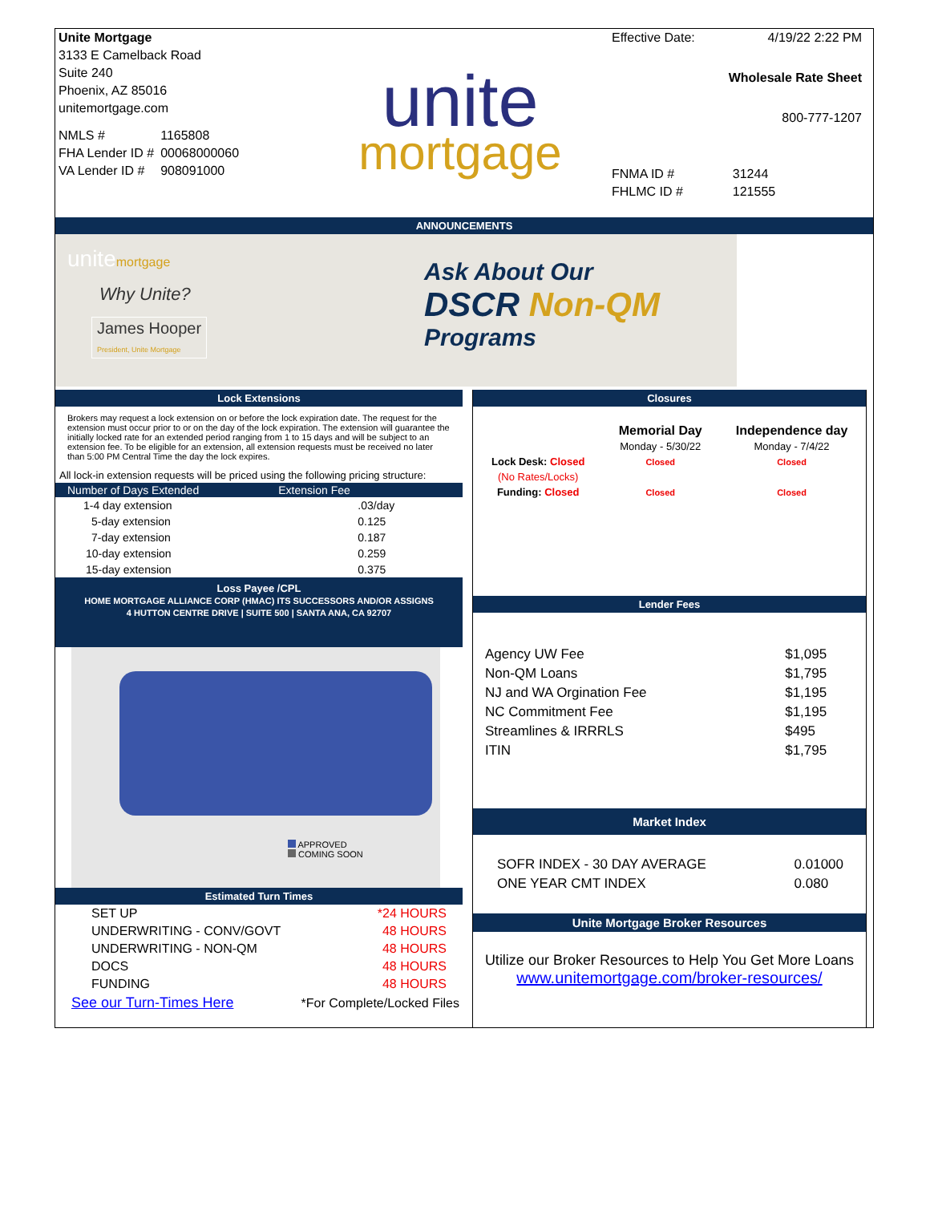| Unite Mortgage | |
| 3133 E Camelback Road | |
| Suite 240 | |
| Phoenix, AZ 85016 | |
| unitemortgage.com | |
| NMLS # | 1165808 |
| FHA Lender ID # | 00068000060 |
| VA Lender ID # | 908091000 |
unite
mortgage
| Effective Date: | 4/19/22 2:22 PM |
| Wholesale Rate Sheet | |
| 800-777-1207 | |
| FNMA ID # | 31244 |
| FHLMC ID # | 121555 |
ANNOUNCEMENTS
unitemortgage
Why Unite?
James Hooper
President, Unite Mortgage
Ask About Our
DSCR Non-QM
Programs
Lock Extensions
Brokers may request a lock extension on or before the lock expiration date. The request for the extension must occur prior to or on the day of the lock expiration. The extension will guarantee the initially locked rate for an extended period ranging from 1 to 15 days and will be subject to an extension fee. To be eligible for an extension, all extension requests must be received no later than 5:00 PM Central Time the day the lock expires.
All lock-in extension requests will be priced using the following pricing structure:
| Number of Days Extended | Extension Fee |
| --- | --- |
| 1-4 day extension | .03/day |
| 5-day extension | 0.125 |
| 7-day extension | 0.187 |
| 10-day extension | 0.259 |
| 15-day extension | 0.375 |
Loss Payee /CPL
HOME MORTGAGE ALLIANCE CORP (HMAC) ITS SUCCESSORS AND/OR ASSIGNS
4 HUTTON CENTRE DRIVE | SUITE 500 | SANTA ANA, CA 92707
APPROVED
COMING SOON
Estimated Turn Times
| SET UP | *24 HOURS |
| UNDERWRITING - CONV/GOVT | 48 HOURS |
| UNDERWRITING - NON-QM | 48 HOURS |
| DOCS | 48 HOURS |
| FUNDING | 48 HOURS |
| See our Turn-Times Here | *For Complete/Locked Files |
Closures
| | Memorial Day | Independence day |
| | Monday - 5/30/22 | Monday - 7/4/22 |
| Lock Desk: Closed | Closed | Closed |
| (No Rates/Locks) | | |
| Funding: Closed | Closed | Closed |
Lender Fees
| Agency UW Fee | $1,095 |
| Non-QM Loans | $1,795 |
| NJ and WA Orgination Fee | $1,195 |
| NC Commitment Fee | $1,195 |
| Streamlines & IRRRLS | $495 |
| ITIN | $1,795 |
Market Index
| SOFR INDEX - 30 DAY AVERAGE | 0.01000 |
| ONE YEAR CMT INDEX | 0.080 |
Unite Mortgage Broker Resources
Utilize our Broker Resources to Help You Get More Loans
www.unitemortgage.com/broker-resources/